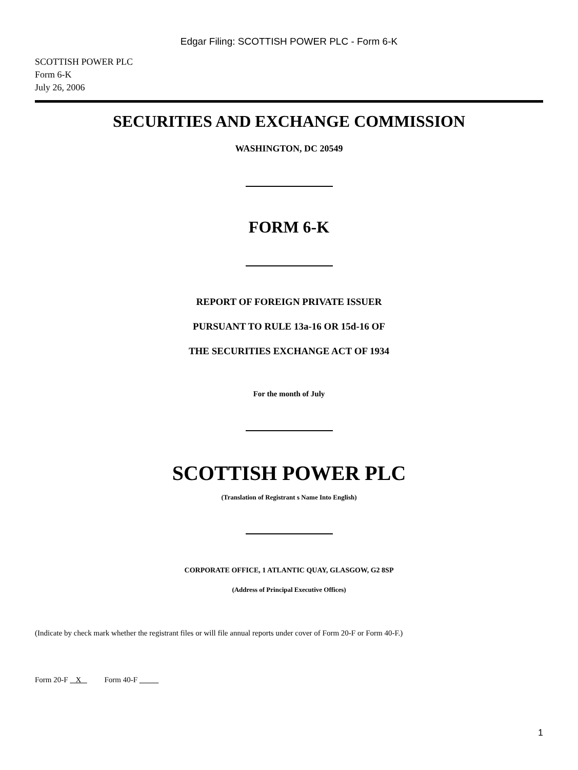Edgar Filing: SCOTTISH POWER PLC - Form 6-K
SCOTTISH POWER PLC
Form 6-K
July 26, 2006
SECURITIES AND EXCHANGE COMMISSION
WASHINGTON, DC 20549
FORM 6-K
REPORT OF FOREIGN PRIVATE ISSUER
PURSUANT TO RULE 13a-16 OR 15d-16 OF
THE SECURITIES EXCHANGE ACT OF 1934
For the month of July
SCOTTISH POWER PLC
(Translation of Registrant s Name Into English)
CORPORATE OFFICE, 1 ATLANTIC QUAY, GLASGOW, G2 8SP
(Address of Principal Executive Offices)
(Indicate by check mark whether the registrant files or will file annual reports under cover of Form 20-F or Form 40-F.)
Form 20-F X Form 40-F
1